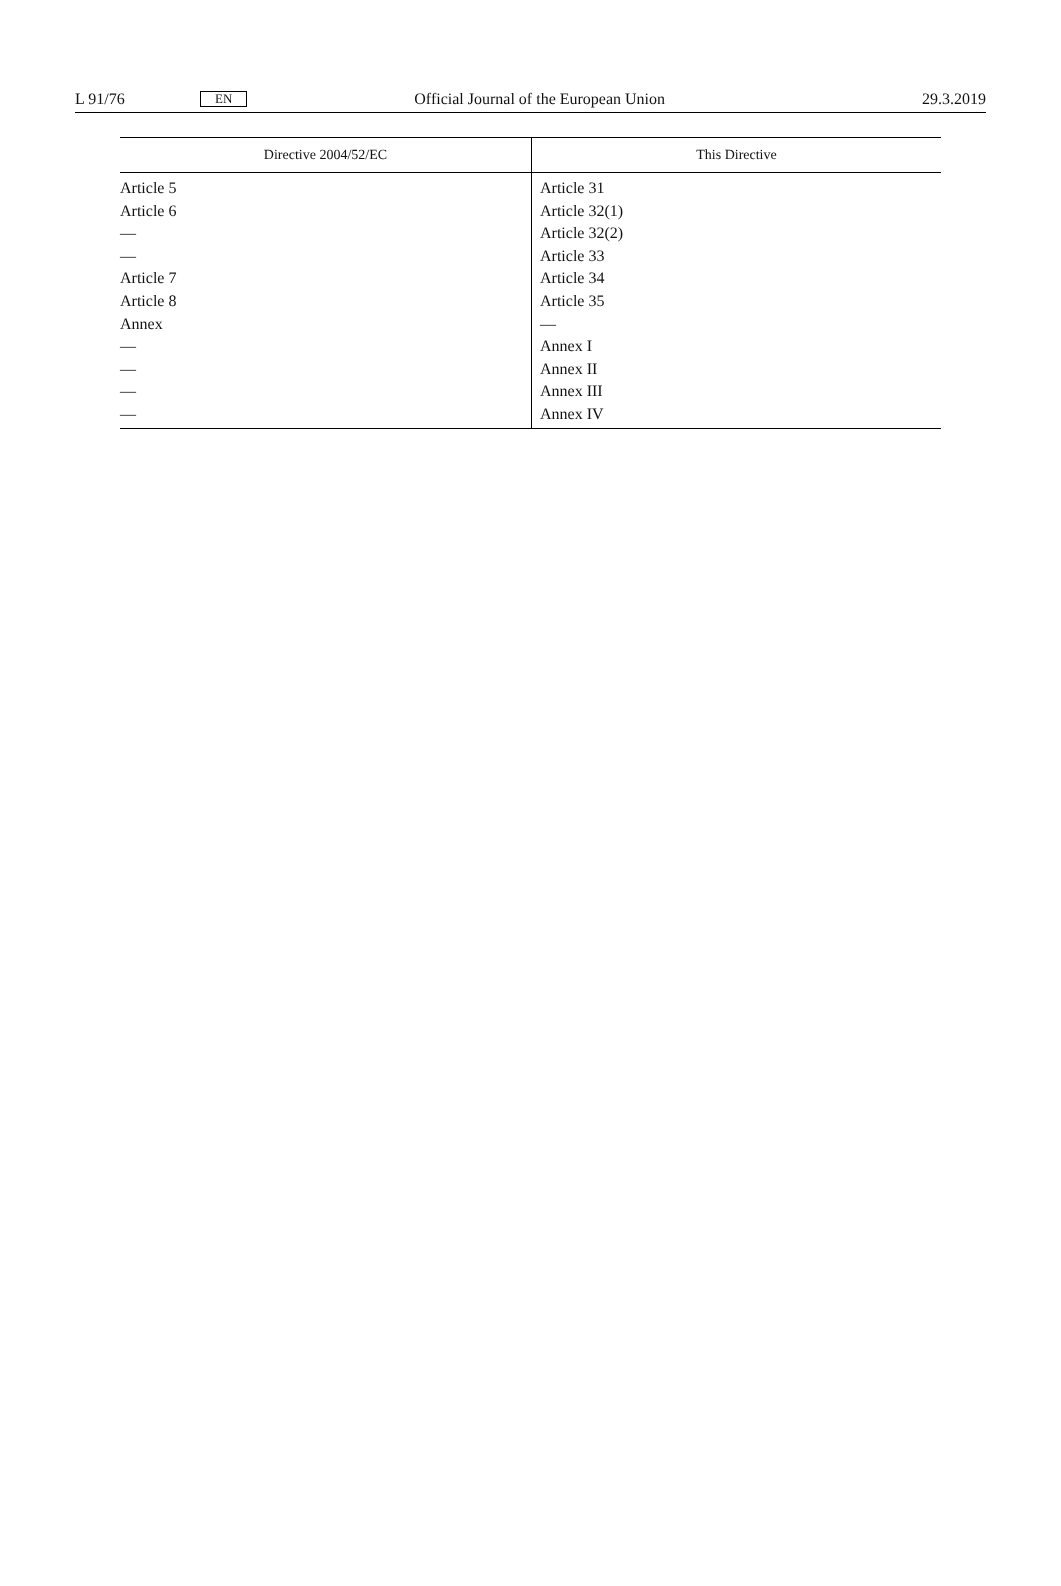L 91/76 EN Official Journal of the European Union 29.3.2019
| Directive 2004/52/EC | This Directive |
| --- | --- |
| Article 5 | Article 31 |
| Article 6 | Article 32(1) |
| — | Article 32(2) |
| — | Article 33 |
| Article 7 | Article 34 |
| Article 8 | Article 35 |
| Annex | — |
| — | Annex I |
| — | Annex II |
| — | Annex III |
| — | Annex IV |